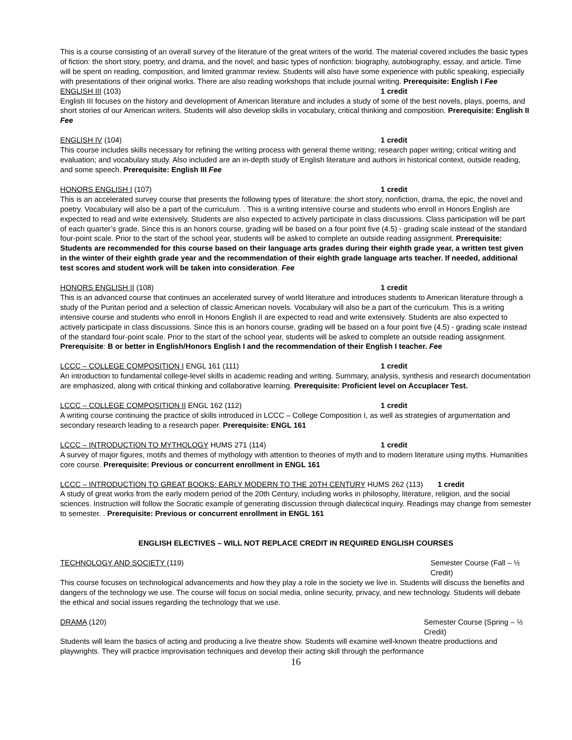This is a course consisting of an overall survey of the literature of the great writers of the world. The material covered includes the basic types of fiction: the short story, poetry, and drama, and the novel; and basic types of nonfiction: biography, autobiography, essay, and article. Time will be spent on reading, composition, and limited grammar review. Students will also have some experience with public speaking, especially with presentations of their original works. There are also reading workshops that include journal writing. Prerequisite: English I Fee
ENGLISH III (103) 1 credit
English III focuses on the history and development of American literature and includes a study of some of the best novels, plays, poems, and short stories of our American writers. Students will also develop skills in vocabulary, critical thinking and composition. Prerequisite: English II Fee
ENGLISH IV (104) 1 credit
This course includes skills necessary for refining the writing process with general theme writing; research paper writing; critical writing and evaluation; and vocabulary study. Also included are an in-depth study of English literature and authors in historical context, outside reading, and some speech. Prerequisite: English III Fee
HONORS ENGLISH I (107) 1 credit
This is an accelerated survey course that presents the following types of literature: the short story, nonfiction, drama, the epic, the novel and poetry. Vocabulary will also be a part of the curriculum. . This is a writing intensive course and students who enroll in Honors English are expected to read and write extensively. Students are also expected to actively participate in class discussions. Class participation will be part of each quarter’s grade. Since this is an honors course, grading will be based on a four point five (4.5) - grading scale instead of the standard four-point scale. Prior to the start of the school year, students will be asked to complete an outside reading assignment. Prerequisite: Students are recommended for this course based on their language arts grades during their eighth grade year, a written test given in the winter of their eighth grade year and the recommendation of their eighth grade language arts teacher. If needed, additional test scores and student work will be taken into consideration. Fee
HONORS ENGLISH II (108) 1 credit
This is an advanced course that continues an accelerated survey of world literature and introduces students to American literature through a study of the Puritan period and a selection of classic American novels. Vocabulary will also be a part of the curriculum. This is a writing intensive course and students who enroll in Honors English II are expected to read and write extensively. Students are also expected to actively participate in class discussions. Since this is an honors course, grading will be based on a four point five (4.5) - grading scale instead of the standard four-point scale. Prior to the start of the school year, students will be asked to complete an outside reading assignment. Prerequisite: B or better in English/Honors English I and the recommendation of their English I teacher. Fee
LCCC – COLLEGE COMPOSITION I ENGL 161 (111) 1 credit
An introduction to fundamental college-level skills in academic reading and writing. Summary, analysis, synthesis and research documentation are emphasized, along with critical thinking and collaborative learning. Prerequisite: Proficient level on Accuplacer Test.
LCCC – COLLEGE COMPOSITION II ENGL 162 (112) 1 credit
A writing course continuing the practice of skills introduced in LCCC – College Composition I, as well as strategies of argumentation and secondary research leading to a research paper. Prerequisite: ENGL 161
LCCC – INTRODUCTION TO MYTHOLOGY HUMS 271 (114) 1 credit
A survey of major figures, motifs and themes of mythology with attention to theories of myth and to modern literature using myths. Humanities core course. Prerequisite: Previous or concurrent enrollment in ENGL 161
LCCC – INTRODUCTION TO GREAT BOOKS: EARLY MODERN TO THE 20TH CENTURY HUMS 262 (113) 1 credit
A study of great works from the early modern period of the 20th Century, including works in philosophy, literature, religion, and the social sciences. Instruction will follow the Socratic example of generating discussion through dialectical inquiry. Readings may change from semester to semester. . Prerequisite: Previous or concurrent enrollment in ENGL 161
ENGLISH ELECTIVES – WILL NOT REPLACE CREDIT IN REQUIRED ENGLISH COURSES
TECHNOLOGY AND SOCIETY (119) Semester Course (Fall – ½ Credit)
This course focuses on technological advancements and how they play a role in the society we live in. Students will discuss the benefits and dangers of the technology we use. The course will focus on social media, online security, privacy, and new technology. Students will debate the ethical and social issues regarding the technology that we use.
DRAMA (120) Semester Course (Spring – ½ Credit)
Students will learn the basics of acting and producing a live theatre show. Students will examine well-known theatre productions and playwrights. They will practice improvisation techniques and develop their acting skill through the performance
16